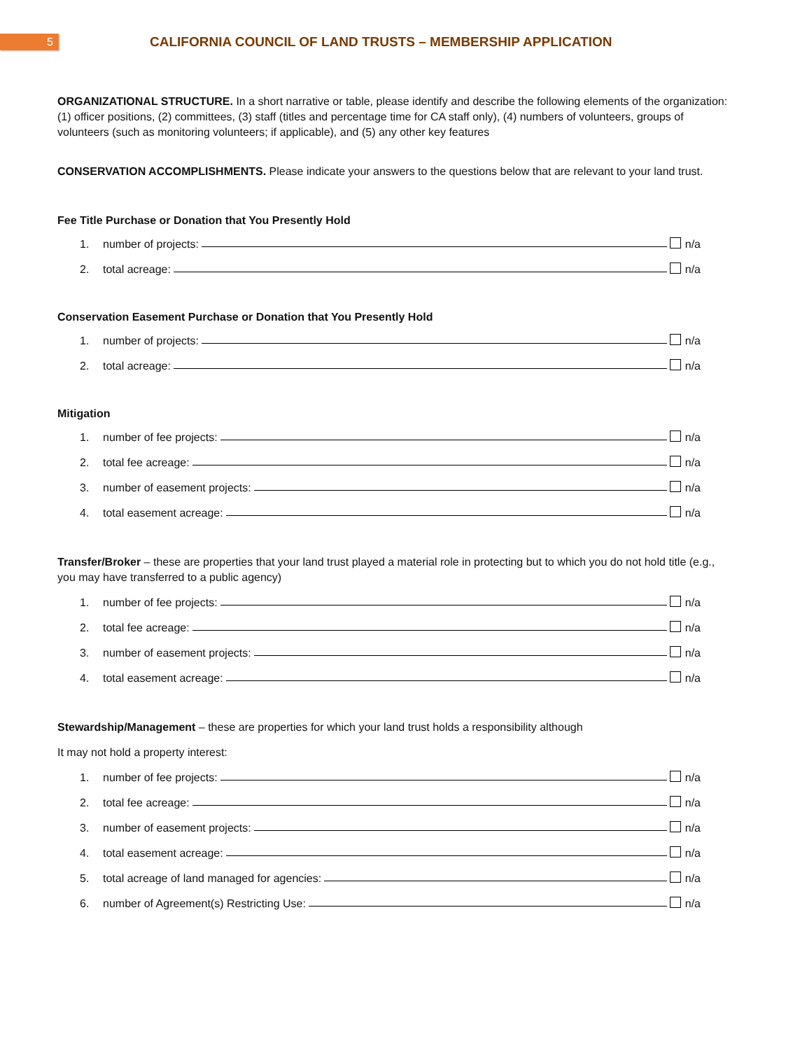5
CALIFORNIA COUNCIL OF LAND TRUSTS – MEMBERSHIP APPLICATION
ORGANIZATIONAL STRUCTURE. In a short narrative or table, please identify and describe the following elements of the organization: (1) officer positions, (2) committees, (3) staff (titles and percentage time for CA staff only), (4) numbers of volunteers, groups of volunteers (such as monitoring volunteers; if applicable), and (5) any other key features
CONSERVATION ACCOMPLISHMENTS. Please indicate your answers to the questions below that are relevant to your land trust.
Fee Title Purchase or Donation that You Presently Hold
1. number of projects: n/a
2. total acreage: n/a
Conservation Easement Purchase or Donation that You Presently Hold
1. number of projects: n/a
2. total acreage: n/a
Mitigation
1. number of fee projects: n/a
2. total fee acreage: n/a
3. number of easement projects: n/a
4. total easement acreage: n/a
Transfer/Broker – these are properties that your land trust played a material role in protecting but to which you do not hold title (e.g., you may have transferred to a public agency)
1. number of fee projects: n/a
2. total fee acreage: n/a
3. number of easement projects: n/a
4. total easement acreage: n/a
Stewardship/Management – these are properties for which your land trust holds a responsibility although
It may not hold a property interest:
1. number of fee projects: n/a
2. total fee acreage: n/a
3. number of easement projects: n/a
4. total easement acreage: n/a
5. total acreage of land managed for agencies: n/a
6. number of Agreement(s) Restricting Use: n/a